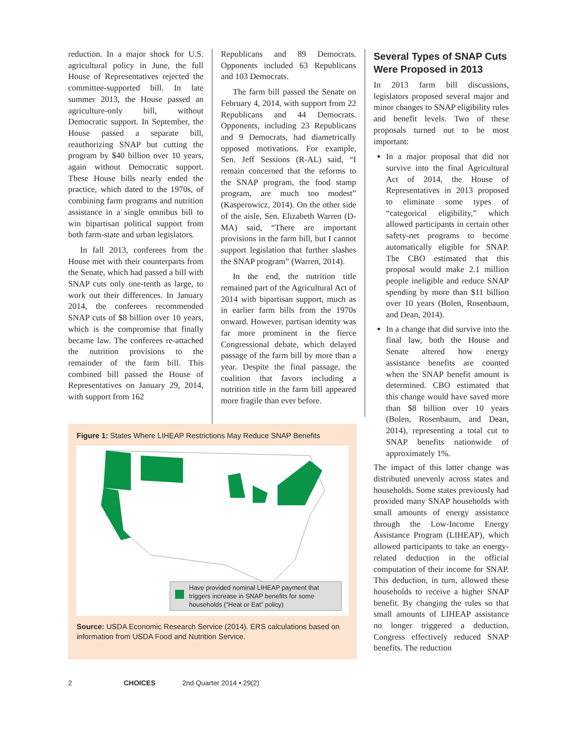reduction. In a major shock for U.S. agricultural policy in June, the full House of Representatives rejected the committee-supported bill. In late summer 2013, the House passed an agriculture-only bill, without Democratic support. In September, the House passed a separate bill, reauthorizing SNAP but cutting the program by $40 billion over 10 years, again without Democratic support. These House bills nearly ended the practice, which dated to the 1970s, of combining farm programs and nutrition assistance in a single omnibus bill to win bipartisan political support from both farm-state and urban legislators.
In fall 2013, conferees from the House met with their counterparts from the Senate, which had passed a bill with SNAP cuts only one-tenth as large, to work out their differences. In January 2014, the conferees recommended SNAP cuts of $8 billion over 10 years, which is the compromise that finally became law. The conferees re-attached the nutrition provisions to the remainder of the farm bill. This combined bill passed the House of Representatives on January 29, 2014, with support from 162
Republicans and 89 Democrats. Opponents included 63 Republicans and 103 Democrats.
The farm bill passed the Senate on February 4, 2014, with support from 22 Republicans and 44 Democrats. Opponents, including 23 Republicans and 9 Democrats, had diametrically opposed motivations. For example, Sen. Jeff Sessions (R-AL) said, “I remain concerned that the reforms to the SNAP program, the food stamp program, are much too modest” (Kasperowicz, 2014). On the other side of the aisle, Sen. Elizabeth Warren (D-MA) said, “There are important provisions in the farm bill, but I cannot support legislation that further slashes the SNAP program” (Warren, 2014).
In the end, the nutrition title remained part of the Agricultural Act of 2014 with bipartisan support, much as in earlier farm bills from the 1970s onward. However, partisan identity was far more prominent in the fierce Congressional debate, which delayed passage of the farm bill by more than a year. Despite the final passage, the coalition that favors including a nutrition title in the farm bill appeared more fragile than ever before.
Several Types of SNAP Cuts Were Proposed in 2013
In 2013 farm bill discussions, legislators proposed several major and minor changes to SNAP eligibility rules and benefit levels. Two of these proposals turned out to be most important:
In a major proposal that did not survive into the final Agricultural Act of 2014, the House of Representatives in 2013 proposed to eliminate some types of “categorical eligibility,” which allowed participants in certain other safety-net programs to become automatically eligible for SNAP. The CBO estimated that this proposal would make 2.1 million people ineligible and reduce SNAP spending by more than $11 billion over 10 years (Bolen, Rosenbaum, and Dean, 2014).
In a change that did survive into the final law, both the House and Senate altered how energy assistance benefits are counted when the SNAP benefit amount is determined. CBO estimated that this change would have saved more than $8 billion over 10 years (Bolen, Rosenbaum, and Dean, 2014), representing a total cut to SNAP benefits nationwide of approximately 1%.
The impact of this latter change was distributed unevenly across states and households. Some states previously had provided many SNAP households with small amounts of energy assistance through the Low-Income Energy Assistance Program (LIHEAP), which allowed participants to take an energy-related deduction in the official computation of their income for SNAP. This deduction, in turn, allowed these households to receive a higher SNAP benefit. By changing the rules so that small amounts of LIHEAP assistance no longer triggered a deduction, Congress effectively reduced SNAP benefits. The reduction
Figure 1: States Where LIHEAP Restrictions May Reduce SNAP Benefits
Have provided nominal LIHEAP payment that triggers increase in SNAP benefits for some households (“Heat or Eat” policy)
Source: USDA Economic Research Service (2014). ERS calculations based on information from USDA Food and Nutrition Service.
2 CHOICES 2nd Quarter 2014 • 29(2)